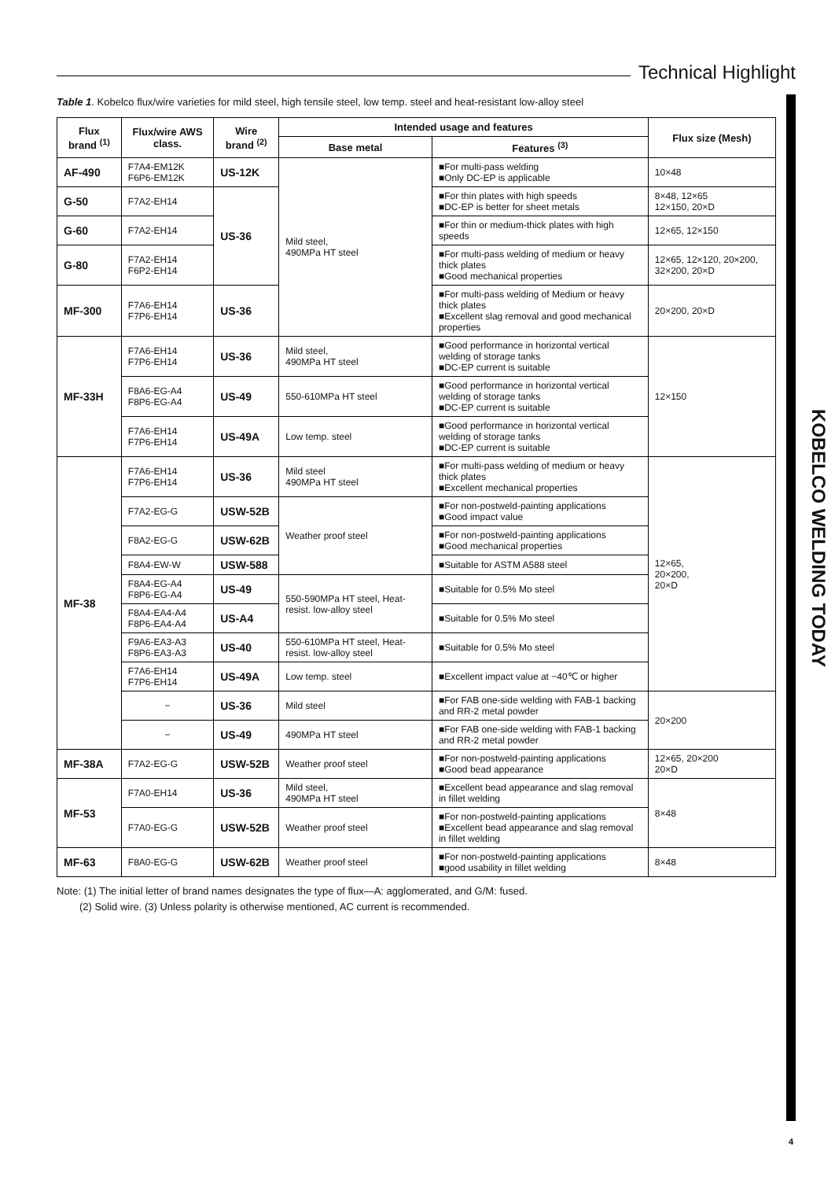Technical Highlight
KOBELCO WELDING TODAY
Table 1. Kobelco flux/wire varieties for mild steel, high tensile steel, low temp. steel and heat-resistant low-alloy steel
| Flux brand <sup>(1)</sup> | Flux/wire AWS class. | Wire brand <sup>(2)</sup> | Intended usage and features | | Flux size (Mesh) |
| --- | --- | --- | --- | --- | --- |
| | | | Base metal | Features <sup>(3)</sup> | |
| AF-490 | F7A4-EM12K F6P6-EM12K | US-12K | Mild steel, 490MPa HT steel | ■For multi-pass welding ■Only DC-EP is applicable | 10×48 |
| G-50 | F7A2-EH14 | US-36 | | ■For thin plates with high speeds ■DC-EP is better for sheet metals | 8×48, 12×65 12×150, 20×D |
| G-60 | F7A2-EH14 | | | ■For thin or medium-thick plates with high speeds | 12×65, 12×150 |
| G-80 | F7A2-EH14 F6P2-EH14 | | | ■For multi-pass welding of medium or heavy thick plates ■Good mechanical properties | 12×65, 12×120, 20×200, 32×200, 20×D |
| MF-300 | F7A6-EH14 F7P6-EH14 | US-36 | | ■For multi-pass welding of Medium or heavy thick plates ■Excellent slag removal and good mechanical properties | 20×200, 20×D |
| MF-33H | F7A6-EH14 F7P6-EH14 | US-36 | Mild steel, 490MPa HT steel | ■Good performance in horizontal vertical welding of storage tanks ■DC-EP current is suitable | 12×150 |
| | F8A6-EG-A4 F8P6-EG-A4 | US-49 | 550-610MPa HT steel | ■Good performance in horizontal vertical welding of storage tanks ■DC-EP current is suitable | |
| | F7A6-EH14 F7P6-EH14 | US-49A | Low temp. steel | ■Good performance in horizontal vertical welding of storage tanks ■DC-EP current is suitable | |
| MF-38 | F7A6-EH14 F7P6-EH14 | US-36 | Mild steel 490MPa HT steel | ■For multi-pass welding of medium or heavy thick plates ■Excellent mechanical properties | 12×65, 20×200, 20×D |
| | F7A2-EG-G | USW-52B | Weather proof steel | ■For non-postweld-painting applications ■Good impact value | |
| | F8A2-EG-G | USW-62B | | ■For non-postweld-painting applications ■Good mechanical properties | |
| | F8A4-EW-W | USW-588 | | ■Suitable for ASTM A588 steel | |
| | F8A4-EG-A4 F8P6-EG-A4 | US-49 | 550-590MPa HT steel, Heat-resist. low-alloy steel | ■Suitable for 0.5% Mo steel | |
| | F8A4-EA4-A4 F8P6-EA4-A4 | US-A4 | | ■Suitable for 0.5% Mo steel | |
| | F9A6-EA3-A3 F8P6-EA3-A3 | US-40 | 550-610MPa HT steel, Heat-resist. low-alloy steel | ■Suitable for 0.5% Mo steel | |
| | F7A6-EH14 F7P6-EH14 | US-49A | Low temp. steel | ■Excellent impact value at −40℃ or higher | |
| | − | US-36 | Mild steel | ■For FAB one-side welding with FAB-1 backing and RR-2 metal powder | 20×200 |
| | − | US-49 | 490MPa HT steel | ■For FAB one-side welding with FAB-1 backing and RR-2 metal powder | |
| MF-38A | F7A2-EG-G | USW-52B | Weather proof steel | ■For non-postweld-painting applications ■Good bead appearance | 12×65, 20×200 20×D |
| MF-53 | F7A0-EH14 | US-36 | Mild steel, 490MPa HT steel | ■Excellent bead appearance and slag removal in fillet welding | 8×48 |
| | F7A0-EG-G | USW-52B | Weather proof steel | ■For non-postweld-painting applications ■Excellent bead appearance and slag removal in fillet welding | |
| MF-63 | F8A0-EG-G | USW-62B | Weather proof steel | ■For non-postweld-painting applications ■good usability in fillet welding | 8×48 |
Note: (1) The initial letter of brand names designates the type of flux—A: agglomerated, and G/M: fused.
(2) Solid wire. (3) Unless polarity is otherwise mentioned, AC current is recommended.
4